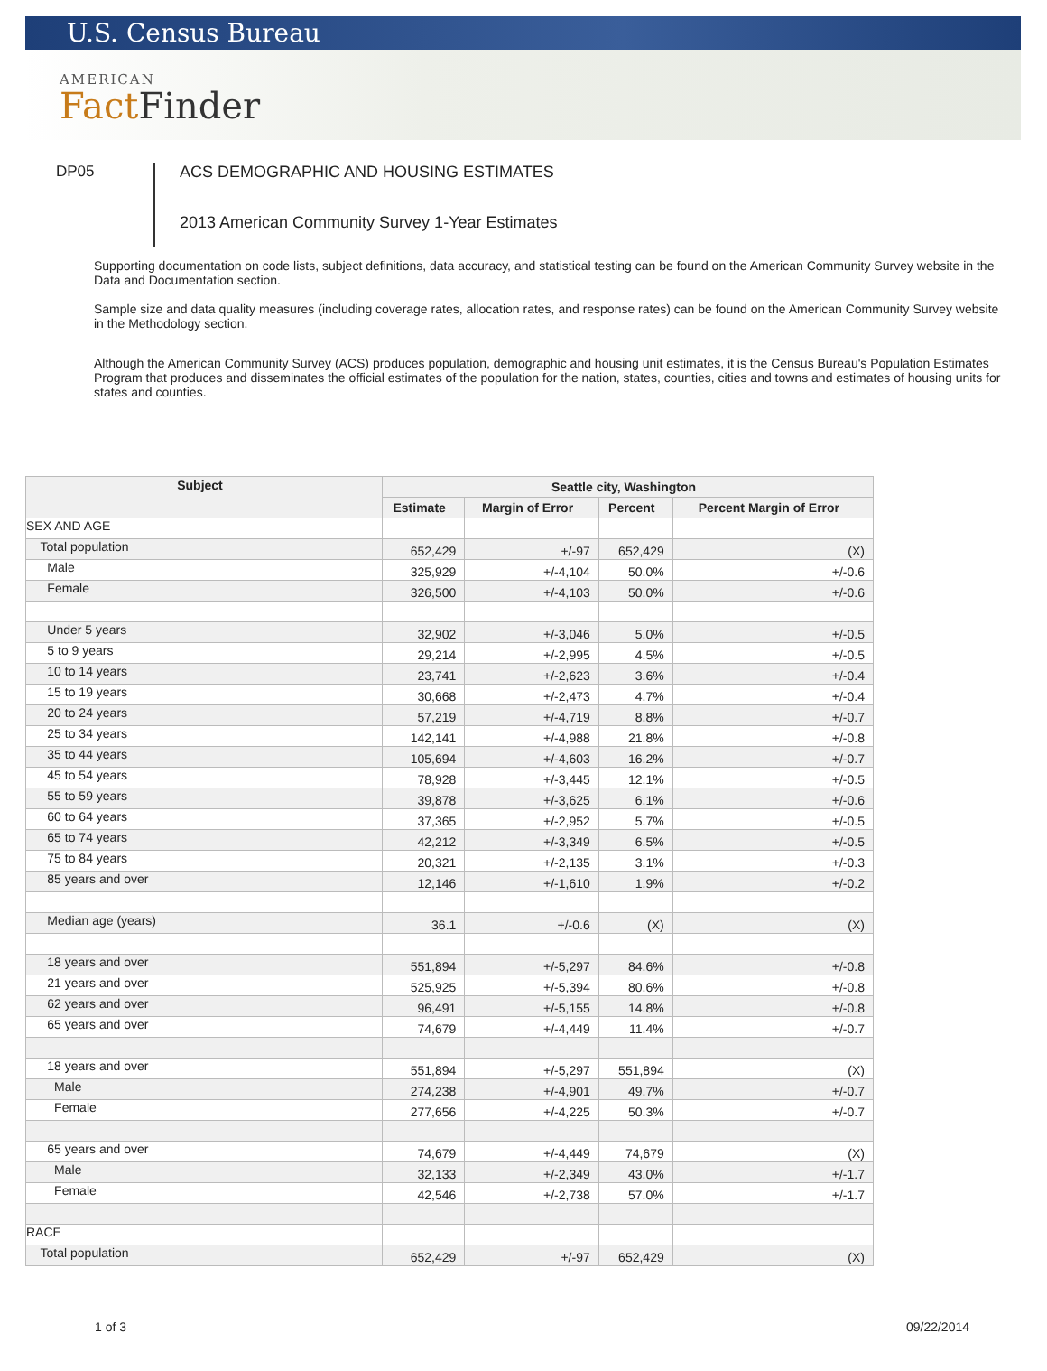U.S. Census Bureau
AMERICAN
Fact Finder
DP05
ACS DEMOGRAPHIC AND HOUSING ESTIMATES
2013 American Community Survey 1-Year Estimates
Supporting documentation on code lists, subject definitions, data accuracy, and statistical testing can be found on the American Community Survey website in the Data and Documentation section.
Sample size and data quality measures (including coverage rates, allocation rates, and response rates) can be found on the American Community Survey website in the Methodology section.
Although the American Community Survey (ACS) produces population, demographic and housing unit estimates, it is the Census Bureau's Population Estimates Program that produces and disseminates the official estimates of the population for the nation, states, counties, cities and towns and estimates of housing units for states and counties.
| Subject | Seattle city, Washington | | | |
| --- | --- | --- | --- | --- |
| | Estimate | Margin of Error | Percent | Percent Margin of Error |
| SEX AND AGE | | | | |
| Total population | 652,429 | +/-97 | 652,429 | (X) |
| Male | 325,929 | +/-4,104 | 50.0% | +/-0.6 |
| Female | 326,500 | +/-4,103 | 50.0% | +/-0.6 |
| Under 5 years | 32,902 | +/-3,046 | 5.0% | +/-0.5 |
| 5 to 9 years | 29,214 | +/-2,995 | 4.5% | +/-0.5 |
| 10 to 14 years | 23,741 | +/-2,623 | 3.6% | +/-0.4 |
| 15 to 19 years | 30,668 | +/-2,473 | 4.7% | +/-0.4 |
| 20 to 24 years | 57,219 | +/-4,719 | 8.8% | +/-0.7 |
| 25 to 34 years | 142,141 | +/-4,988 | 21.8% | +/-0.8 |
| 35 to 44 years | 105,694 | +/-4,603 | 16.2% | +/-0.7 |
| 45 to 54 years | 78,928 | +/-3,445 | 12.1% | +/-0.5 |
| 55 to 59 years | 39,878 | +/-3,625 | 6.1% | +/-0.6 |
| 60 to 64 years | 37,365 | +/-2,952 | 5.7% | +/-0.5 |
| 65 to 74 years | 42,212 | +/-3,349 | 6.5% | +/-0.5 |
| 75 to 84 years | 20,321 | +/-2,135 | 3.1% | +/-0.3 |
| 85 years and over | 12,146 | +/-1,610 | 1.9% | +/-0.2 |
| Median age (years) | 36.1 | +/-0.6 | (X) | (X) |
| 18 years and over | 551,894 | +/-5,297 | 84.6% | +/-0.8 |
| 21 years and over | 525,925 | +/-5,394 | 80.6% | +/-0.8 |
| 62 years and over | 96,491 | +/-5,155 | 14.8% | +/-0.8 |
| 65 years and over | 74,679 | +/-4,449 | 11.4% | +/-0.7 |
| 18 years and over | 551,894 | +/-5,297 | 551,894 | (X) |
| Male | 274,238 | +/-4,901 | 49.7% | +/-0.7 |
| Female | 277,656 | +/-4,225 | 50.3% | +/-0.7 |
| 65 years and over | 74,679 | +/-4,449 | 74,679 | (X) |
| Male | 32,133 | +/-2,349 | 43.0% | +/-1.7 |
| Female | 42,546 | +/-2,738 | 57.0% | +/-1.7 |
| RACE | | | | |
| Total population | 652,429 | +/-97 | 652,429 | (X) |
1 of 3 09/22/2014